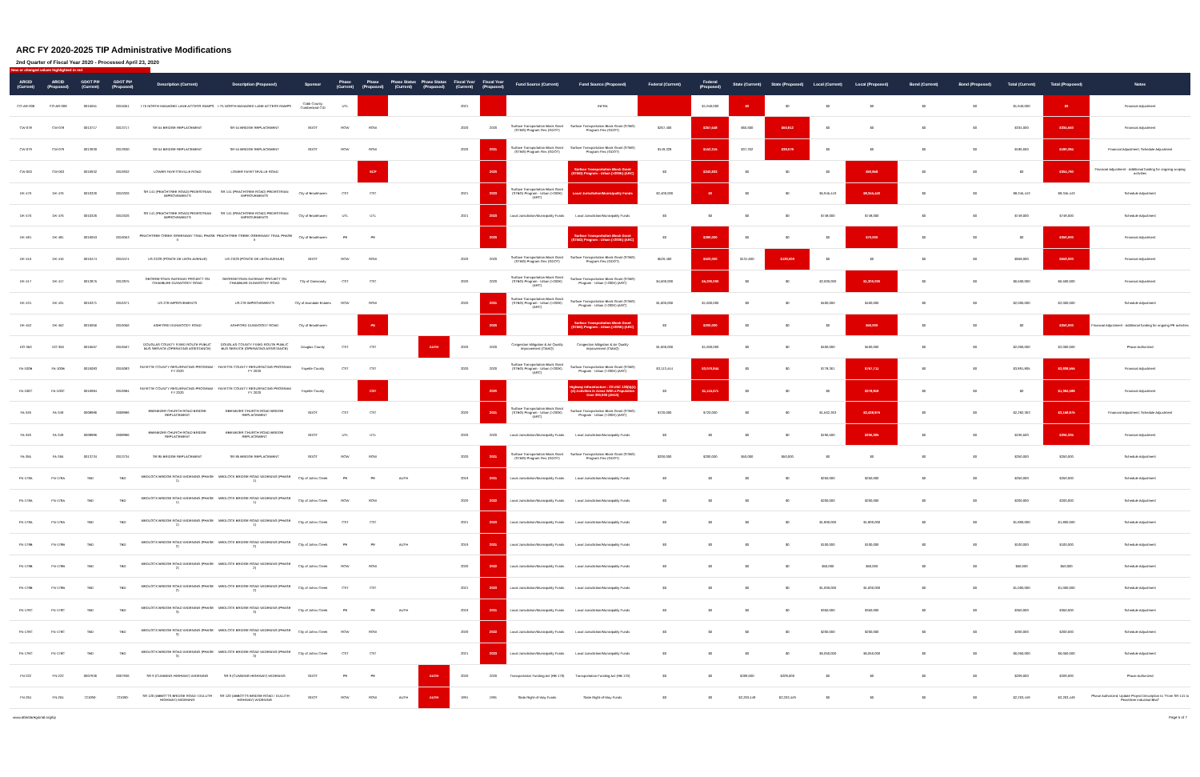ARC FY 2020-2025 TIP Administrative Modifications
2nd Quarter of Fiscal Year 2020 - Processed April 23, 2020
New or changed values highlighted in red
| ARCID (Current) | ARCID (Proposed) | GDOT PI# (Current) | GDOT PI# (Proposed) | Description (Current) | Description (Proposed) | Sponsor | Phase (Current) | Phase (Proposed) | Phase Status (Current) | Phase Status (Proposed) | Fiscal Year (Current) | Fiscal Year (Proposed) | Fund Source (Current) | Fund Source (Proposed) | Federal (Current) | Federal (Proposed) | State (Current) | State (Proposed) | Local (Current) | Local (Proposed) | Bond (Current) | Bond (Proposed) | Total (Current) | Total (Proposed) | Notes |
| --- | --- | --- | --- | --- | --- | --- | --- | --- | --- | --- | --- | --- | --- | --- | --- | --- | --- | --- | --- | --- | --- | --- | --- | --- | --- |
| CO-AR-008 | CO-AR-008 | 0015051 | 0015051 | I-75 NORTH MANAGED LANE ACCESS RAMPS | I-75 NORTH MANAGED LANE ACCESS RAMPS | Cobb County, Cumberland CID | UTL | | | | 2021 | | | INFRA | | $1,940,000 | $0 | $0 | $0 | $0 | $0 | $0 | $1,940,000 | $0 | Financial Adjustment |
| CW-078 | CW-078 | 0013717 | 0013717 | SR 54 BRIDGE REPLACEMENT | SR 54 BRIDGE REPLACEMENT | GDOT | ROW | ROW | | | 2020 | 2020 | Surface Transportation Block Grant (STBG) Program Flex (GDOT) | Surface Transportation Block Grant (STBG) Program Flex (GDOT) | $267,400 | $267,648 | $66,600 | $66,912 | $0 | $0 | $0 | $0 | $334,000 | $334,560 | Financial Adjustment |
| CW-079 | CW-079 | 0013930 | 0013930 | SR 54 BRIDGE REPLACEMENT | SR 54 BRIDGE REPLACEMENT | GDOT | ROW | ROW | | | 2020 | 2021 | Surface Transportation Block Grant (STBG) Program Flex (GDOT) | Surface Transportation Block Grant (STBG) Program Flex (GDOT) | $149,328 | $152,315 | $37,332 | $38,079 | $0 | $0 | $0 | $0 | $186,660 | $190,394 | Financial Adjustment; Schedule Adjustment |
| CW-063 | CW-063 | 0016932 | 0016932 | LOWER FAYETTEVILLE ROAD | LOWER FAYETTEVILLE ROAD | | | SCP | | | | 2020 | | Surface Transportation Block Grant (STBG) Program - Urban (>200K) (ARC) | $0 | $243,832 | $0 | $0 | $0 | $60,958 | $0 | $0 | $0 | $304,790 | Financial Adjustment - Additional funding for ongoing scoping activities |
| DK-476 | DK-476 | 0010326 | 0010326 | SR 141 (PEACHTREE ROAD) PEDESTRIAN IMPROVEMENTS | SR 141 (PEACHTREE ROAD) PEDESTRIAN IMPROVEMENTS | City of Brookhaven | CST | CST | | | 2021 | 2023 | Surface Transportation Block Grant (STBG) Program - Urban (>200K) (ARC) | Local Jurisdiction/Municipality Funds | $2,400,000 | $0 | $0 | $0 | $5,945,443 | $8,345,443 | $0 | $0 | $8,345,443 | $8,345,443 | Schedule Adjustment |
| DK-476 | DK-476 | 0010326 | 0010326 | SR 141 (PEACHTREE ROAD) PEDESTRIAN IMPROVEMENTS | SR 141 (PEACHTREE ROAD) PEDESTRIAN IMPROVEMENTS | City of Brookhaven | UTL | UTL | | | 2021 | 2023 | Local Jurisdiction/Municipality Funds | Local Jurisdiction/Municipality Funds | $0 | $0 | $0 | $0 | $748,000 | $748,000 | $0 | $0 | $748,000 | $748,000 | Schedule Adjustment |
| DK-481 | DK-481 | 0016053 | 0016053 | PEACHTREE CREEK GREENWAY TRAIL PHASE II | PEACHTREE CREEK GREENWAY TRAIL PHASE II | City of Brookhaven | PE | PE | | | | 2020 | | Surface Transportation Block Grant (STBG) Program - Urban (>200K) (ARC) | $0 | $280,000 | $0 | $0 | $0 | $70,000 | $0 | $0 | $0 | $350,000 | Financial Adjustment |
| DK-416 | DK-416 | 0010474 | 0010474 | US 23/29 (PONCE DE LEON AVENUE) | US 23/29 (PONCE DE LEON AVENUE) | GDOT | ROW | ROW | | | 2020 | 2020 | Surface Transportation Block Grant (STBG) Program Flex (GDOT) | Surface Transportation Block Grant (STBG) Program Flex (GDOT) | $526,400 | $523,000 | $131,600 | $130,000 | $0 | $0 | $0 | $0 | $658,000 | $653,000 | Financial Adjustment |
| DK-417 | DK-417 | 0012875 | 0012875 | GEORGETOWN GATEWAY PROJECT ON CHAMBLEE DUNWOODY ROAD | GEORGETOWN GATEWAY PROJECT ON CHAMBLEE DUNWOODY ROAD | City of Dunwoody | CST | CST | | | 2020 | 2020 | Surface Transportation Block Grant (STBG) Program - Urban (>200K) (ARC) | Surface Transportation Block Grant (STBG) Program - Urban (>200K) (ARC) | $4,500,000 | $5,200,000 | $0 | $0 | $2,000,000 | $1,300,000 | $0 | $0 | $6,500,000 | $6,500,000 | Financial Adjustment |
| DK-431 | DK-431 | 0016371 | 0016371 | US 278 IMPROVEMENTS | US 278 IMPROVEMENTS | City of Avondale Estates | ROW | ROW | | | 2020 | 2021 | Surface Transportation Block Grant (STBG) Program - Urban (>200K) (ARC) | Surface Transportation Block Grant (STBG) Program - Urban (>200K) (ARC) | $1,600,000 | $1,600,000 | $0 | $0 | $400,000 | $400,000 | $0 | $0 | $2,000,000 | $2,000,000 | Schedule Adjustment |
| DK-452 | DK-452 | 0016056 | 0016056 | ASHFORD DUNWOODY ROAD | ASHFORD DUNWOODY ROAD | City of Brookhaven | | PE | | | | 2020 | | Surface Transportation Block Grant (STBG) Program - Urban (>200K) (ARC) | $0 | $200,000 | $0 | $0 | $0 | $50,000 | $0 | $0 | $0 | $250,000 | Financial Adjustment - Additional funding for ongoing PE activities |
| DO-350 | DO-350 | 0016567 | 0016567 | DOUGLAS COUNTY FIXED ROUTE PUBLIC BUS SERVICE (OPERATING ASSISTANCE) | DOUGLAS COUNTY FIXED ROUTE PUBLIC BUS SERVICE (OPERATING ASSISTANCE) | Douglas County | CST | CST | | AUTH | 2020 | 2020 | Congestion Mitigation & Air Quality Improvement (CMAQ) | Congestion Mitigation & Air Quality Improvement (CMAQ) | $1,600,000 | $1,600,000 | $0 | $0 | $400,000 | $400,000 | $0 | $0 | $2,000,000 | $2,000,000 | Phase Authorized |
| FA-100B | FA-100B | 0016083 | 0016083 | FAYETTE COUNTY RESURFACING PROGRAM - FY 2020 | FAYETTE COUNTY RESURFACING PROGRAM FY 2020 | Fayette County | CST | CST | | | 2020 | 2020 | Surface Transportation Block Grant (STBG) Program - Urban (>200K) (ARC) | Surface Transportation Block Grant (STBG) Program - Urban (>200K) (ARC) | $3,113,444 | $3,070,844 | $0 | $0 | $778,361 | $767,711 | $0 | $0 | $3,891,805 | $3,838,555 | Financial Adjustment |
| FA-100C | FA-100C | 0016984 | 0016984 | FAYETTE COUNTY RESURFACING PROGRAM - FY 2020 | FAYETTE COUNTY RESURFACING PROGRAM FY 2020 | Fayette County | | CST | | | | 2020 | | Highway Infrastructure - 23 USC 133(b)(1)(A) Activities in Areas With a Population Over 200,000 (ZH10) | $0 | $1,115,671 | $0 | $0 | $0 | $278,918 | $0 | $0 | $0 | $1,394,589 | Financial Adjustment |
| FA-349 | FA-349 | 0008986 | 0008986 | EBENEZER CHURCH ROAD BRIDGE REPLACEMENT | EBENEZER CHURCH ROAD BRIDGE REPLACEMENT | GDOT | CST | CST | | | 2020 | 2021 | Surface Transportation Block Grant (STBG) Program - Urban (>200K) (ARC) | Surface Transportation Block Grant (STBG) Program - Urban (>200K) (ARC) | $720,000 | $720,000 | $0 | $0 | $1,562,363 | $2,438,975 | $0 | $0 | $2,282,363 | $3,158,975 | Financial Adjustment; Schedule Adjustment |
| FA-349 | FA-349 | 0008986 | 0008986 | EBENEZER CHURCH ROAD BRIDGE REPLACEMENT | EBENEZER CHURCH ROAD BRIDGE REPLACEMENT | GDOT | UTL | UTL | | | 2020 | 2020 | Local Jurisdiction/Municipality Funds | Local Jurisdiction/Municipality Funds | $0 | $0 | $0 | $0 | $196,500 | $206,325 | $0 | $0 | $196,500 | $206,325 | Financial Adjustment |
| FA-355 | FA-355 | 0013734 | 0013734 | SR 85 BRIDGE REPLACEMENT | SR 85 BRIDGE REPLACEMENT | GDOT | ROW | ROW | | | 2020 | 2021 | Surface Transportation Block Grant (STBG) Program Flex (GDOT) | Surface Transportation Block Grant (STBG) Program Flex (GDOT) | $200,000 | $200,000 | $50,000 | $50,000 | $0 | $0 | $0 | $0 | $250,000 | $250,000 | Schedule Adjustment |
| FN-178A | FN-178A | TBD | TBD | MEDLOCK BRIDGE ROAD WIDENING (PHASE 1) | MEDLOCK BRIDGE ROAD WIDENING (PHASE 1) | City of Johns Creek | PE | PE | AUTH | | 2019 | 2021 | Local Jurisdiction/Municipality Funds | Local Jurisdiction/Municipality Funds | $0 | $0 | $0 | $0 | $250,000 | $250,000 | $0 | $0 | $250,000 | $250,000 | Schedule Adjustment |
| FN-178A | FN-178A | TBD | TBD | MEDLOCK BRIDGE ROAD WIDENING (PHASE 1) | MEDLOCK BRIDGE ROAD WIDENING (PHASE 1) | City of Johns Creek | ROW | ROW | | | 2020 | 2022 | Local Jurisdiction/Municipality Funds | Local Jurisdiction/Municipality Funds | $0 | $0 | $0 | $0 | $200,000 | $200,000 | $0 | $0 | $200,000 | $200,000 | Schedule Adjustment |
| FN-178A | FN-178A | TBD | TBD | MEDLOCK BRIDGE ROAD WIDENING (PHASE 1) | MEDLOCK BRIDGE ROAD WIDENING (PHASE 1) | City of Johns Creek | CST | CST | | | 2021 | 2023 | Local Jurisdiction/Municipality Funds | Local Jurisdiction/Municipality Funds | $0 | $0 | $0 | $0 | $1,800,000 | $1,800,000 | $0 | $0 | $1,800,000 | $1,800,000 | Schedule Adjustment |
| FN-178B | FN-178B | TBD | TBD | MEDLOCK BRIDGE ROAD WIDENING (PHASE 2) | MEDLOCK BRIDGE ROAD WIDENING (PHASE 2) | City of Johns Creek | PE | PE | AUTH | | 2019 | 2021 | Local Jurisdiction/Municipality Funds | Local Jurisdiction/Municipality Funds | $0 | $0 | $0 | $0 | $100,000 | $100,000 | $0 | $0 | $100,000 | $100,000 | Schedule Adjustment |
| FN-178B | FN-178B | TBD | TBD | MEDLOCK BRIDGE ROAD WIDENING (PHASE 2) | MEDLOCK BRIDGE ROAD WIDENING (PHASE 2) | City of Johns Creek | ROW | ROW | | | 2020 | 2022 | Local Jurisdiction/Municipality Funds | Local Jurisdiction/Municipality Funds | $0 | $0 | $0 | $0 | $50,000 | $50,000 | $0 | $0 | $50,000 | $50,000 | Schedule Adjustment |
| FN-178B | FN-178B | TBD | TBD | MEDLOCK BRIDGE ROAD WIDENING (PHASE 2) | MEDLOCK BRIDGE ROAD WIDENING (PHASE 2) | City of Johns Creek | CST | CST | | | 2021 | 2023 | Local Jurisdiction/Municipality Funds | Local Jurisdiction/Municipality Funds | $0 | $0 | $0 | $0 | $1,000,000 | $1,000,000 | $0 | $0 | $1,000,000 | $1,000,000 | Schedule Adjustment |
| FN-178C | FN-178C | TBD | TBD | MEDLOCK BRIDGE ROAD WIDENING (PHASE 3) | MEDLOCK BRIDGE ROAD WIDENING (PHASE 3) | City of Johns Creek | PE | PE | AUTH | | 2019 | 2021 | Local Jurisdiction/Municipality Funds | Local Jurisdiction/Municipality Funds | $0 | $0 | $0 | $0 | $350,000 | $350,000 | $0 | $0 | $350,000 | $350,000 | Schedule Adjustment |
| FN-178C | FN-178C | TBD | TBD | MEDLOCK BRIDGE ROAD WIDENING (PHASE 3) | MEDLOCK BRIDGE ROAD WIDENING (PHASE 3) | City of Johns Creek | ROW | ROW | | | 2020 | 2022 | Local Jurisdiction/Municipality Funds | Local Jurisdiction/Municipality Funds | $0 | $0 | $0 | $0 | $200,000 | $200,000 | $0 | $0 | $200,000 | $200,000 | Schedule Adjustment |
| FN-178C | FN-178C | TBD | TBD | MEDLOCK BRIDGE ROAD WIDENING (PHASE 3) | MEDLOCK BRIDGE ROAD WIDENING (PHASE 3) | City of Johns Creek | CST | CST | | | 2021 | 2023 | Local Jurisdiction/Municipality Funds | Local Jurisdiction/Municipality Funds | $0 | $0 | $0 | $0 | $6,050,000 | $6,050,000 | $0 | $0 | $6,050,000 | $6,050,000 | Schedule Adjustment |
| FN-222 | FN-222 | 0007936 | 0007936 | SR 9 (CUMMING HIGHWAY) WIDENING | SR 9 (CUMMING HIGHWAY) WIDENING | GDOT | PE | PE | | AUTH | 2020 | 2020 | Transportation Funding Act (HB 170) | Transportation Funding Act (HB 170) | $0 | $0 | $209,000 | $209,000 | $0 | $0 | $0 | $0 | $209,000 | $209,000 | Phase Authorized |
| FN-264 | FN-264 | 721090- | 721090- | SR 120 (ABBOTTS BRIDGE ROAD / DULUTH HIGHWAY) WIDENING | SR 120 (ABBOTTS BRIDGE ROAD / DULUTH HIGHWAY) WIDENING | GDOT | ROW | ROW | AUTH | AUTH | 1991 | 1991 | State Right-of-Way Funds | State Right-of-Way Funds | $0 | $0 | $2,263,449 | $2,263,449 | $0 | $0 | $0 | $0 | $2,263,449 | $2,263,449 | Phase Authorized; Update Project Description to "From SR 141 to Peachtree Industrial Blvd" |
www.atlantaregional.org/tip Page 5 of 7